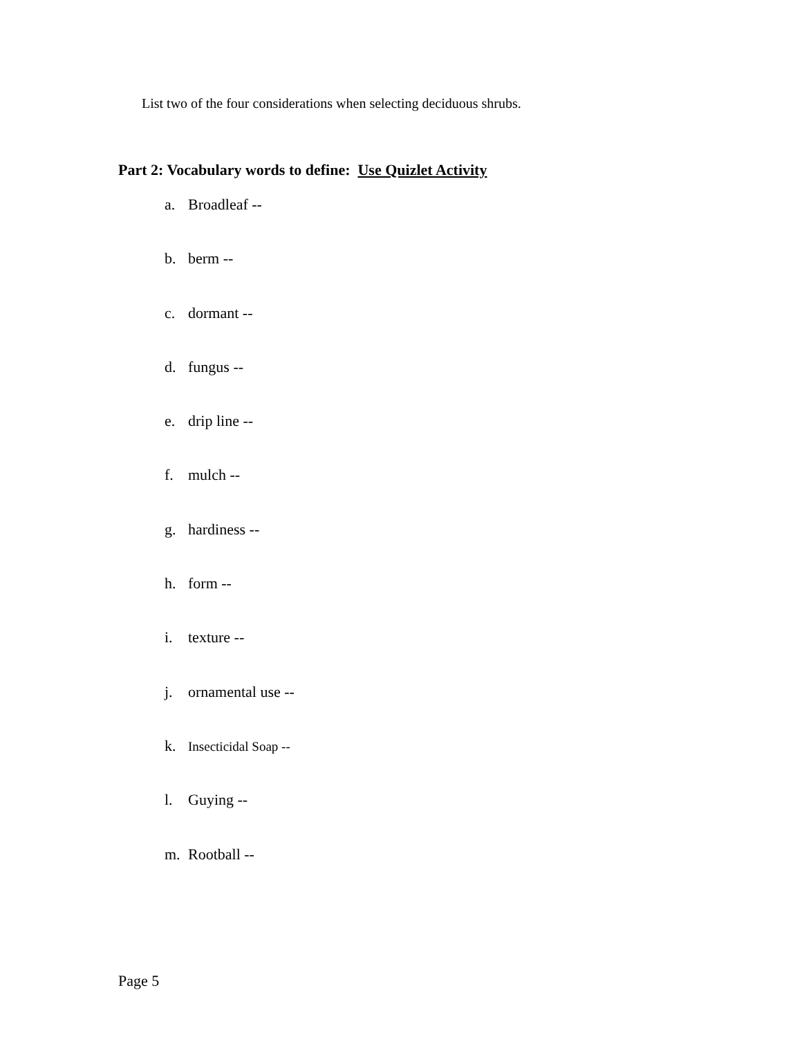List two of the four considerations when selecting deciduous shrubs.
Part 2: Vocabulary words to define: Use Quizlet Activity
a. Broadleaf --
b. berm --
c. dormant --
d. fungus --
e. drip line --
f. mulch --
g. hardiness --
h. form --
i. texture --
j. ornamental use --
k. Insecticidal Soap --
l. Guying --
m. Rootball --
Page 5